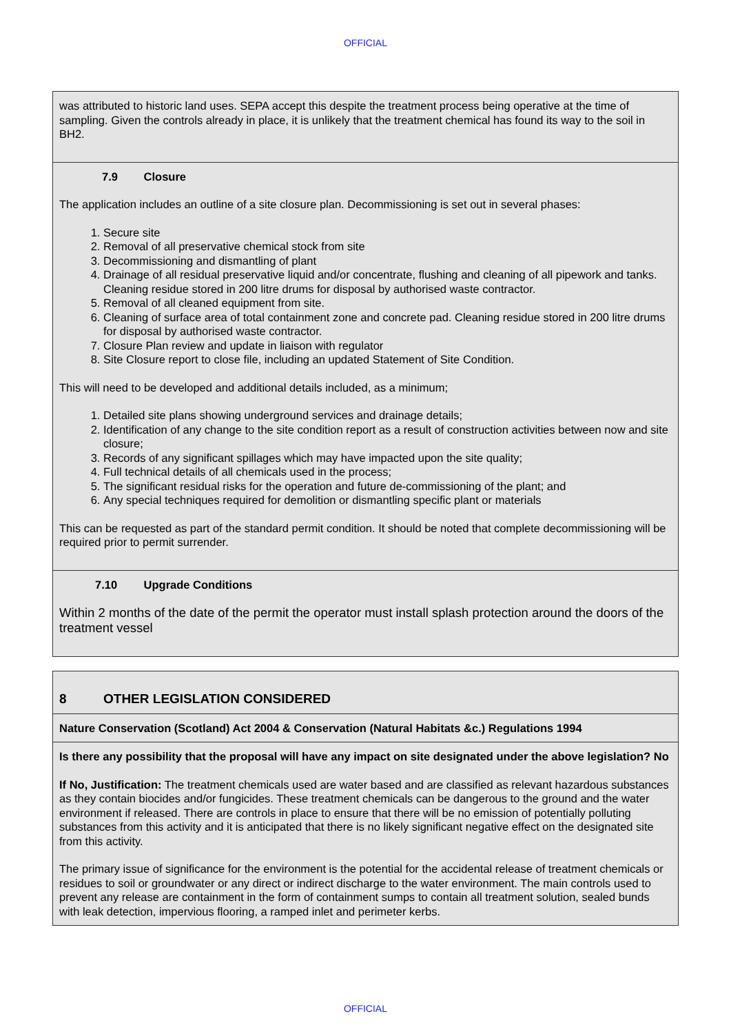OFFICIAL
| was attributed to historic land uses. SEPA accept this despite the treatment process being operative at the time of sampling. Given the controls already in place, it is unlikely that the treatment chemical has found its way to the soil in BH2. |
| 7.9 Closure The application includes an outline of a site closure plan. Decommissioning is set out in several phases: 1. Secure site 2. Removal of all preservative chemical stock from site 3. Decommissioning and dismantling of plant 4. Drainage of all residual preservative liquid and/or concentrate, flushing and cleaning of all pipework and tanks. Cleaning residue stored in 200 litre drums for disposal by authorised waste contractor. 5. Removal of all cleaned equipment from site. 6. Cleaning of surface area of total containment zone and concrete pad. Cleaning residue stored in 200 litre drums for disposal by authorised waste contractor. 7. Closure Plan review and update in liaison with regulator 8. Site Closure report to close file, including an updated Statement of Site Condition. This will need to be developed and additional details included, as a minimum; 1. Detailed site plans showing underground services and drainage details; 2. Identification of any change to the site condition report as a result of construction activities between now and site closure; 3. Records of any significant spillages which may have impacted upon the site quality; 4. Full technical details of all chemicals used in the process; 5. The significant residual risks for the operation and future de-commissioning of the plant; and 6. Any special techniques required for demolition or dismantling specific plant or materials This can be requested as part of the standard permit condition. It should be noted that complete decommissioning will be required prior to permit surrender. |
| 7.10 Upgrade Conditions Within 2 months of the date of the permit the operator must install splash protection around the doors of the treatment vessel |
| 8 OTHER LEGISLATION CONSIDERED |
| Nature Conservation (Scotland) Act 2004 & Conservation (Natural Habitats &c.) Regulations 1994 |
| Is there any possibility that the proposal will have any impact on site designated under the above legislation? No If No, Justification: The treatment chemicals used are water based and are classified as relevant hazardous substances as they contain biocides and/or fungicides. These treatment chemicals can be dangerous to the ground and the water environment if released. There are controls in place to ensure that there will be no emission of potentially polluting substances from this activity and it is anticipated that there is no likely significant negative effect on the designated site from this activity. The primary issue of significance for the environment is the potential for the accidental release of treatment chemicals or residues to soil or groundwater or any direct or indirect discharge to the water environment. The main controls used to prevent any release are containment in the form of containment sumps to contain all treatment solution, sealed bunds with leak detection, impervious flooring, a ramped inlet and perimeter kerbs. |
OFFICIAL